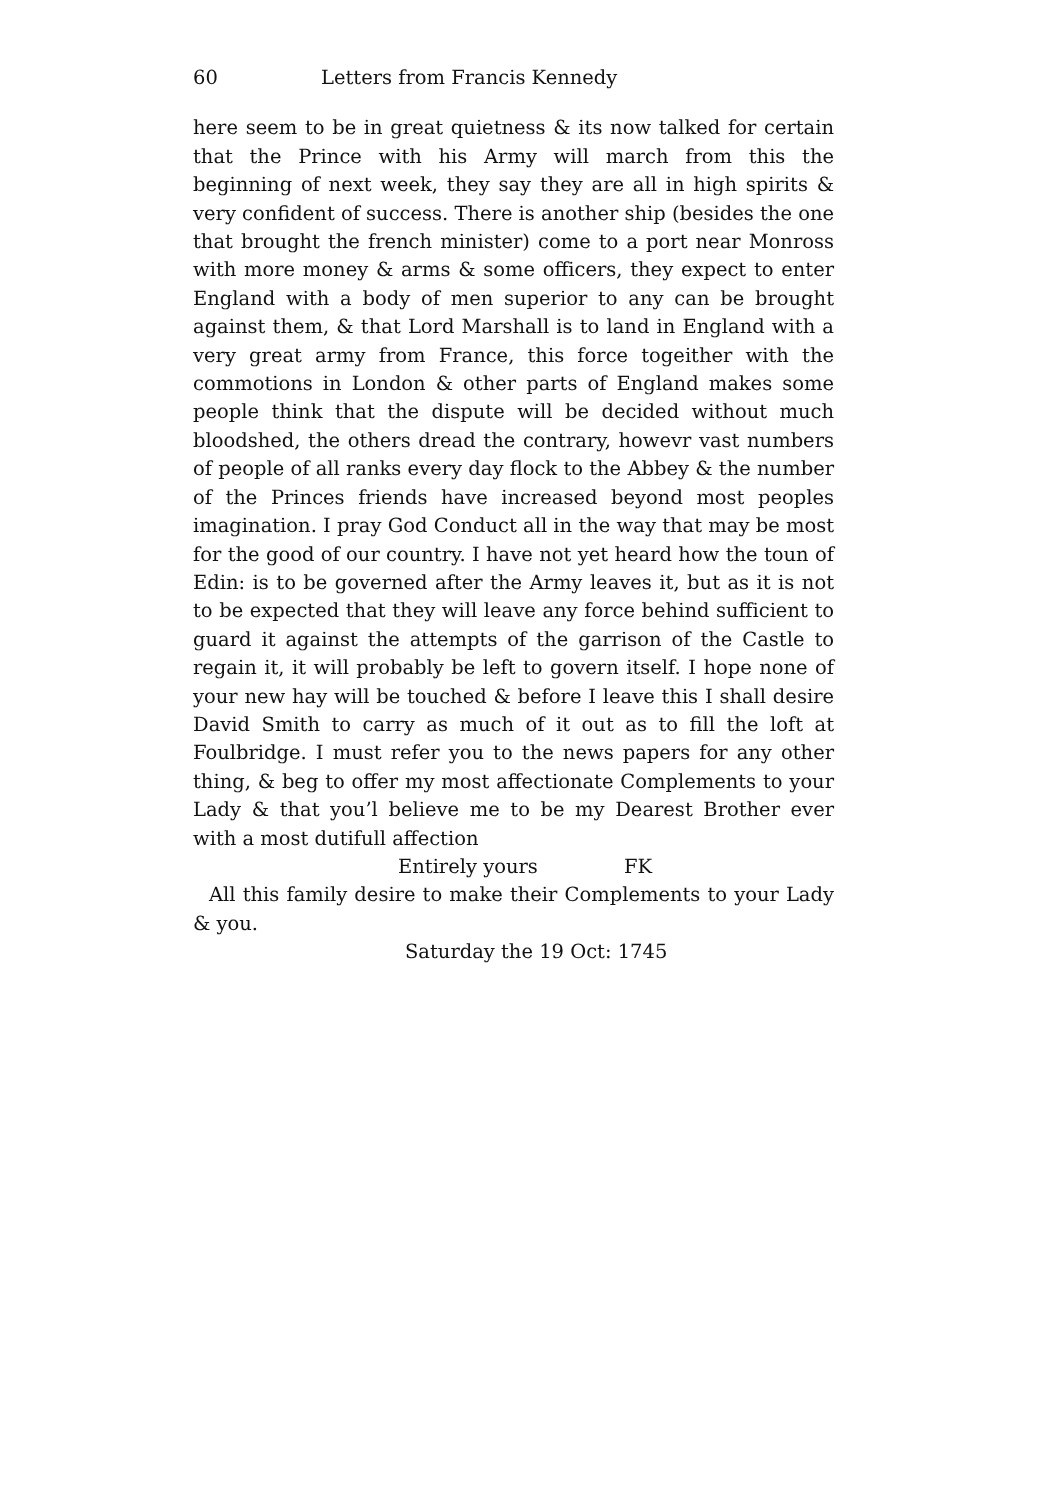60 Letters from Francis Kennedy
here seem to be in great quietness & its now talked for certain that the Prince with his Army will march from this the beginning of next week, they say they are all in high spirits & very confident of success. There is another ship (besides the one that brought the french minister) come to a port near Monross with more money & arms & some officers, they expect to enter England with a body of men superior to any can be brought against them, & that Lord Marshall is to land in England with a very great army from France, this force togeither with the commotions in London & other parts of England makes some people think that the dispute will be decided without much bloodshed, the others dread the contrary, howevr vast numbers of people of all ranks every day flock to the Abbey & the number of the Princes friends have increased beyond most peoples imagination. I pray God Conduct all in the way that may be most for the good of our country. I have not yet heard how the toun of Edin: is to be governed after the Army leaves it, but as it is not to be expected that they will leave any force behind sufficient to guard it against the attempts of the garrison of the Castle to regain it, it will probably be left to govern itself. I hope none of your new hay will be touched & before I leave this I shall desire David Smith to carry as much of it out as to fill the loft at Foulbridge. I must refer you to the news papers for any other thing, & beg to offer my most affectionate Complements to your Lady & that you’l believe me to be my Dearest Brother ever with a most dutifull affection
Entirely yours FK
All this family desire to make their Complements to your Lady & you.
Saturday the 19 Oct: 1745